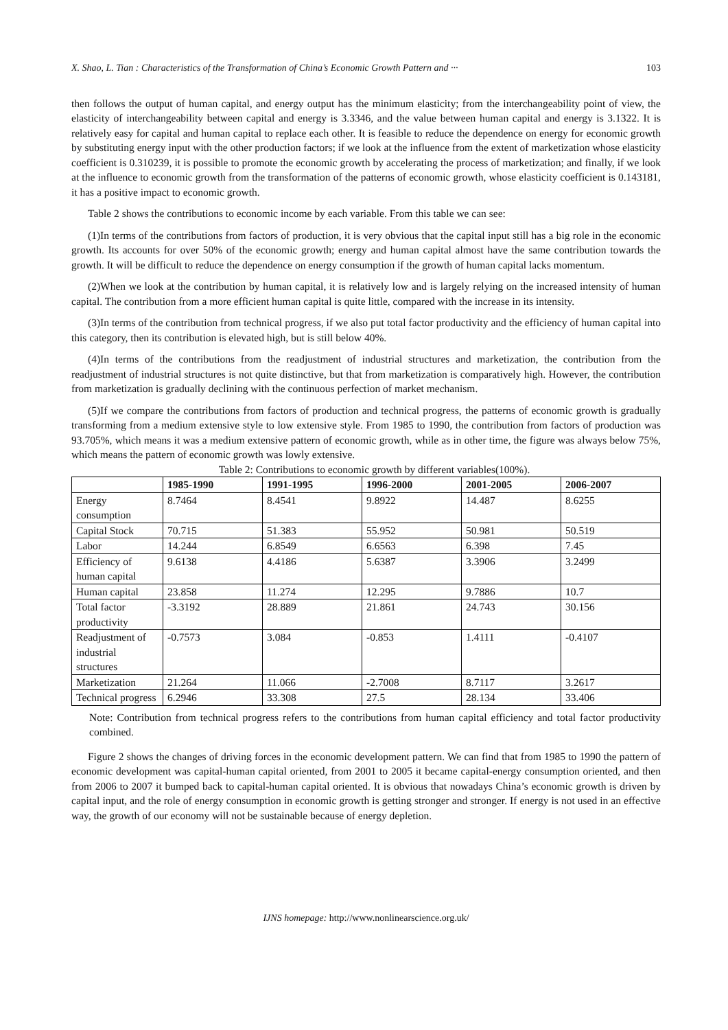X. Shao, L. Tian : Characteristics of the Transformation of China’s Economic Growth Pattern and ··· 103
then follows the output of human capital, and energy output has the minimum elasticity; from the interchangeability point of view, the elasticity of interchangeability between capital and energy is 3.3346, and the value between human capital and energy is 3.1322. It is relatively easy for capital and human capital to replace each other. It is feasible to reduce the dependence on energy for economic growth by substituting energy input with the other production factors; if we look at the influence from the extent of marketization whose elasticity coefficient is 0.310239, it is possible to promote the economic growth by accelerating the process of marketization; and finally, if we look at the influence to economic growth from the transformation of the patterns of economic growth, whose elasticity coefficient is 0.143181, it has a positive impact to economic growth.
Table 2 shows the contributions to economic income by each variable. From this table we can see:
(1)In terms of the contributions from factors of production, it is very obvious that the capital input still has a big role in the economic growth. Its accounts for over 50% of the economic growth; energy and human capital almost have the same contribution towards the growth. It will be difficult to reduce the dependence on energy consumption if the growth of human capital lacks momentum.
(2)When we look at the contribution by human capital, it is relatively low and is largely relying on the increased intensity of human capital. The contribution from a more efficient human capital is quite little, compared with the increase in its intensity.
(3)In terms of the contribution from technical progress, if we also put total factor productivity and the efficiency of human capital into this category, then its contribution is elevated high, but is still below 40%.
(4)In terms of the contributions from the readjustment of industrial structures and marketization, the contribution from the readjustment of industrial structures is not quite distinctive, but that from marketization is comparatively high. However, the contribution from marketization is gradually declining with the continuous perfection of market mechanism.
(5)If we compare the contributions from factors of production and technical progress, the patterns of economic growth is gradually transforming from a medium extensive style to low extensive style. From 1985 to 1990, the contribution from factors of production was 93.705%, which means it was a medium extensive pattern of economic growth, while as in other time, the figure was always below 75%, which means the pattern of economic growth was lowly extensive.
Table 2: Contributions to economic growth by different variables(100%).
| | 1985-1990 | 1991-1995 | 1996-2000 | 2001-2005 | 2006-2007 |
| --- | --- | --- | --- | --- | --- |
| Energy consumption | 8.7464 | 8.4541 | 9.8922 | 14.487 | 8.6255 |
| Capital Stock | 70.715 | 51.383 | 55.952 | 50.981 | 50.519 |
| Labor | 14.244 | 6.8549 | 6.6563 | 6.398 | 7.45 |
| Efficiency of human capital | 9.6138 | 4.4186 | 5.6387 | 3.3906 | 3.2499 |
| Human capital | 23.858 | 11.274 | 12.295 | 9.7886 | 10.7 |
| Total factor productivity | -3.3192 | 28.889 | 21.861 | 24.743 | 30.156 |
| Readjustment of industrial structures | -0.7573 | 3.084 | -0.853 | 1.4111 | -0.4107 |
| Marketization | 21.264 | 11.066 | -2.7008 | 8.7117 | 3.2617 |
| Technical progress | 6.2946 | 33.308 | 27.5 | 28.134 | 33.406 |
Note: Contribution from technical progress refers to the contributions from human capital efficiency and total factor productivity combined.
Figure 2 shows the changes of driving forces in the economic development pattern. We can find that from 1985 to 1990 the pattern of economic development was capital-human capital oriented, from 2001 to 2005 it became capital-energy consumption oriented, and then from 2006 to 2007 it bumped back to capital-human capital oriented. It is obvious that nowadays China’s economic growth is driven by capital input, and the role of energy consumption in economic growth is getting stronger and stronger. If energy is not used in an effective way, the growth of our economy will not be sustainable because of energy depletion.
IJNS homepage: http://www.nonlinearscience.org.uk/